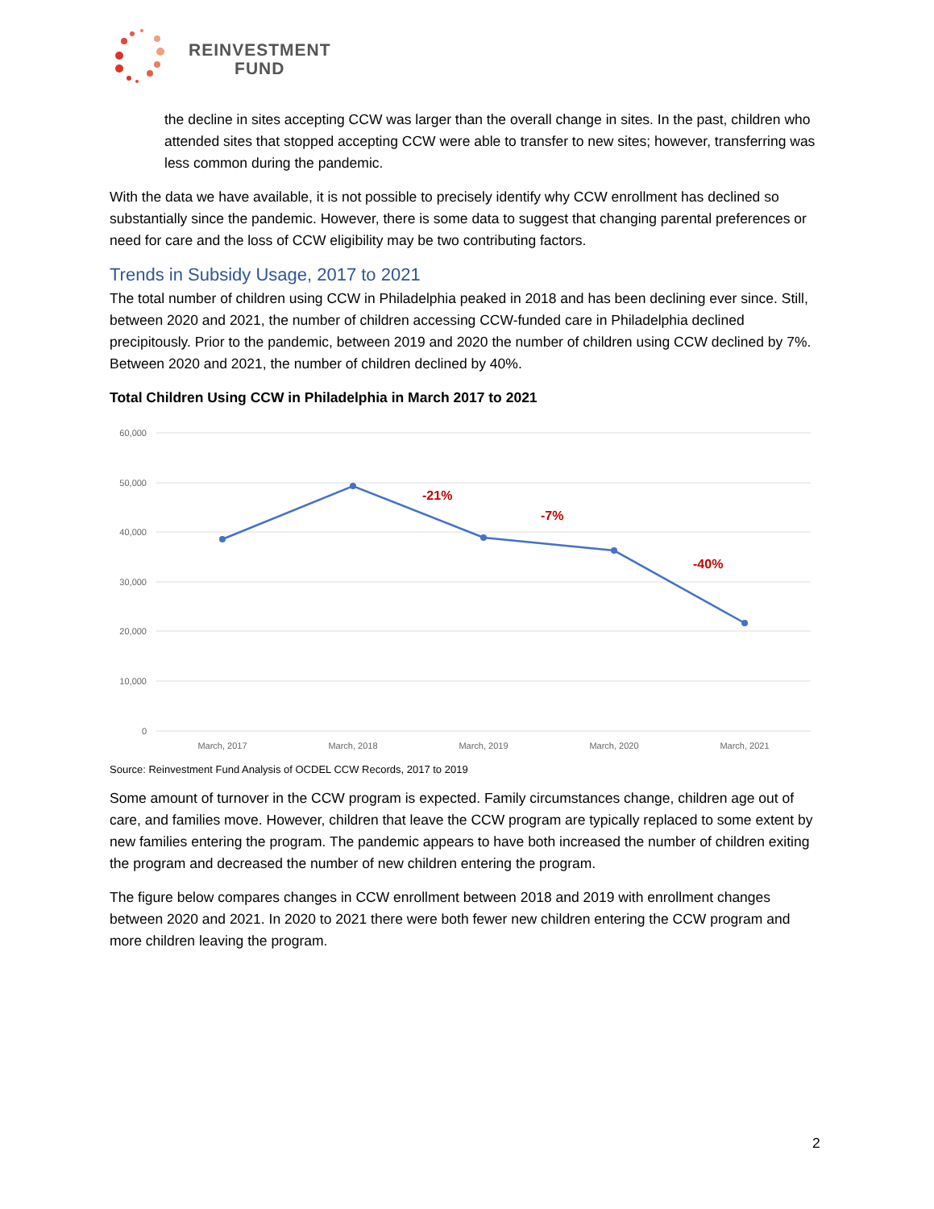REINVESTMENT
FUND
the decline in sites accepting CCW was larger than the overall change in sites. In the past, children who attended sites that stopped accepting CCW were able to transfer to new sites; however, transferring was less common during the pandemic.
With the data we have available, it is not possible to precisely identify why CCW enrollment has declined so substantially since the pandemic. However, there is some data to suggest that changing parental preferences or need for care and the loss of CCW eligibility may be two contributing factors.
Trends in Subsidy Usage, 2017 to 2021
The total number of children using CCW in Philadelphia peaked in 2018 and has been declining ever since. Still, between 2020 and 2021, the number of children accessing CCW-funded care in Philadelphia declined precipitously. Prior to the pandemic, between 2019 and 2020 the number of children using CCW declined by 7%. Between 2020 and 2021, the number of children declined by 40%.
Total Children Using CCW in Philadelphia in March 2017 to 2021
60,000
50,000
40,000
30,000
20,000
10,000
0
-21%
-7%
-40%
March, 2017
March, 2018
March, 2019
March, 2020
March, 2021
Source: Reinvestment Fund Analysis of OCDEL CCW Records, 2017 to 2019
Some amount of turnover in the CCW program is expected. Family circumstances change, children age out of care, and families move. However, children that leave the CCW program are typically replaced to some extent by new families entering the program. The pandemic appears to have both increased the number of children exiting the program and decreased the number of new children entering the program.
The figure below compares changes in CCW enrollment between 2018 and 2019 with enrollment changes between 2020 and 2021. In 2020 to 2021 there were both fewer new children entering the CCW program and more children leaving the program.
2